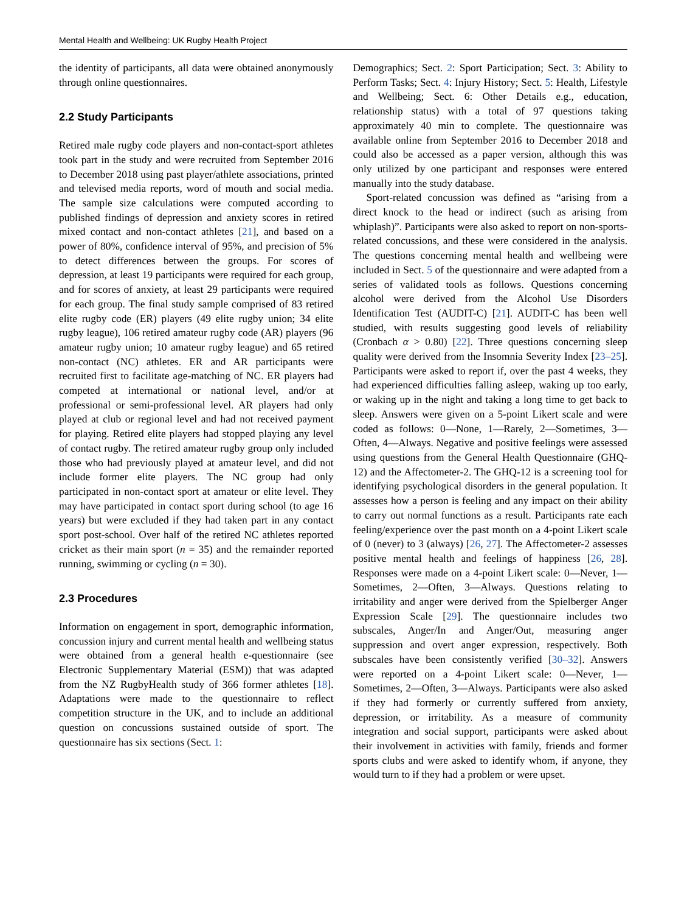Mental Health and Wellbeing: UK Rugby Health Project
the identity of participants, all data were obtained anonymously through online questionnaires.
2.2 Study Participants
Retired male rugby code players and non-contact-sport athletes took part in the study and were recruited from September 2016 to December 2018 using past player/athlete associations, printed and televised media reports, word of mouth and social media. The sample size calculations were computed according to published findings of depression and anxiety scores in retired mixed contact and non-contact athletes [21], and based on a power of 80%, confidence interval of 95%, and precision of 5% to detect differences between the groups. For scores of depression, at least 19 participants were required for each group, and for scores of anxiety, at least 29 participants were required for each group. The final study sample comprised of 83 retired elite rugby code (ER) players (49 elite rugby union; 34 elite rugby league), 106 retired amateur rugby code (AR) players (96 amateur rugby union; 10 amateur rugby league) and 65 retired non-contact (NC) athletes. ER and AR participants were recruited first to facilitate age-matching of NC. ER players had competed at international or national level, and/or at professional or semi-professional level. AR players had only played at club or regional level and had not received payment for playing. Retired elite players had stopped playing any level of contact rugby. The retired amateur rugby group only included those who had previously played at amateur level, and did not include former elite players. The NC group had only participated in non-contact sport at amateur or elite level. They may have participated in contact sport during school (to age 16 years) but were excluded if they had taken part in any contact sport post-school. Over half of the retired NC athletes reported cricket as their main sport (n = 35) and the remainder reported running, swimming or cycling (n = 30).
2.3 Procedures
Information on engagement in sport, demographic information, concussion injury and current mental health and wellbeing status were obtained from a general health e-questionnaire (see Electronic Supplementary Material (ESM)) that was adapted from the NZ RugbyHealth study of 366 former athletes [18]. Adaptations were made to the questionnaire to reflect competition structure in the UK, and to include an additional question on concussions sustained outside of sport. The questionnaire has six sections (Sect. 1:
Demographics; Sect. 2: Sport Participation; Sect. 3: Ability to Perform Tasks; Sect. 4: Injury History; Sect. 5: Health, Lifestyle and Wellbeing; Sect. 6: Other Details e.g., education, relationship status) with a total of 97 questions taking approximately 40 min to complete. The questionnaire was available online from September 2016 to December 2018 and could also be accessed as a paper version, although this was only utilized by one participant and responses were entered manually into the study database.
Sport-related concussion was defined as “arising from a direct knock to the head or indirect (such as arising from whiplash)”. Participants were also asked to report on non-sports-related concussions, and these were considered in the analysis. The questions concerning mental health and wellbeing were included in Sect. 5 of the questionnaire and were adapted from a series of validated tools as follows. Questions concerning alcohol were derived from the Alcohol Use Disorders Identification Test (AUDIT-C) [21]. AUDIT-C has been well studied, with results suggesting good levels of reliability (Cronbach α > 0.80) [22]. Three questions concerning sleep quality were derived from the Insomnia Severity Index [23–25]. Participants were asked to report if, over the past 4 weeks, they had experienced difficulties falling asleep, waking up too early, or waking up in the night and taking a long time to get back to sleep. Answers were given on a 5-point Likert scale and were coded as follows: 0—None, 1—Rarely, 2—Sometimes, 3—Often, 4—Always. Negative and positive feelings were assessed using questions from the General Health Questionnaire (GHQ-12) and the Affectometer-2. The GHQ-12 is a screening tool for identifying psychological disorders in the general population. It assesses how a person is feeling and any impact on their ability to carry out normal functions as a result. Participants rate each feeling/experience over the past month on a 4-point Likert scale of 0 (never) to 3 (always) [26, 27]. The Affectometer-2 assesses positive mental health and feelings of happiness [26, 28]. Responses were made on a 4-point Likert scale: 0—Never, 1—Sometimes, 2—Often, 3—Always. Questions relating to irritability and anger were derived from the Spielberger Anger Expression Scale [29]. The questionnaire includes two subscales, Anger/In and Anger/Out, measuring anger suppression and overt anger expression, respectively. Both subscales have been consistently verified [30–32]. Answers were reported on a 4-point Likert scale: 0—Never, 1—Sometimes, 2—Often, 3—Always. Participants were also asked if they had formerly or currently suffered from anxiety, depression, or irritability. As a measure of community integration and social support, participants were asked about their involvement in activities with family, friends and former sports clubs and were asked to identify whom, if anyone, they would turn to if they had a problem or were upset.